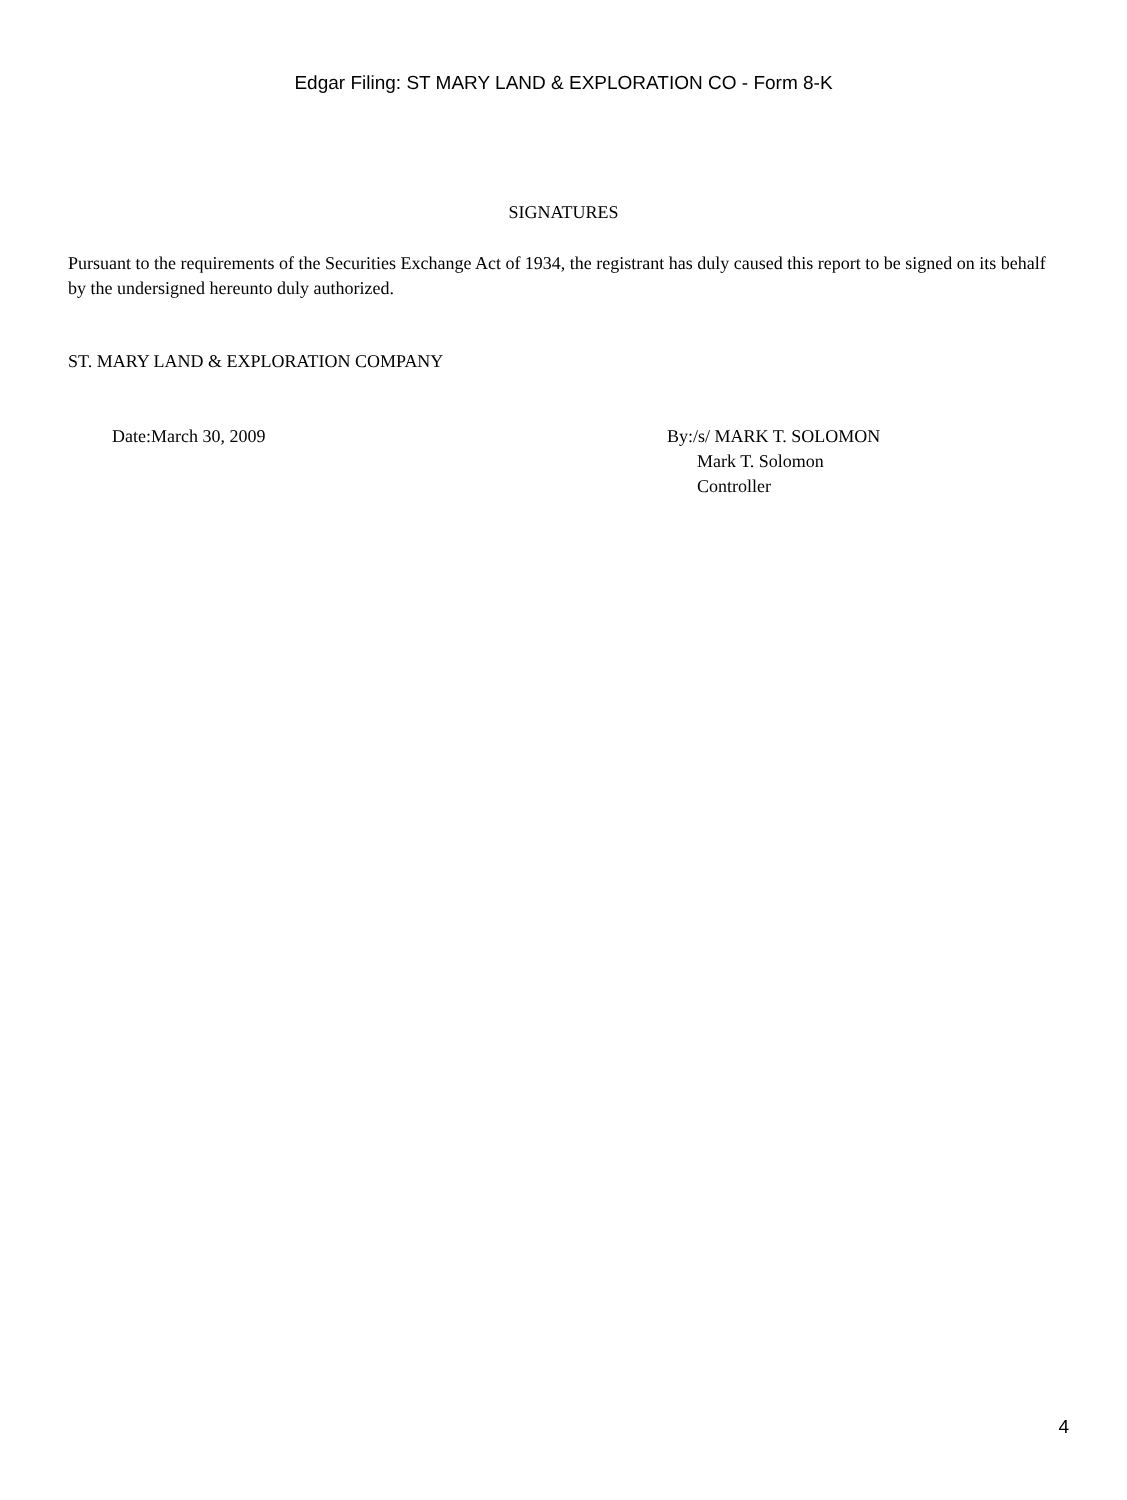Edgar Filing: ST MARY LAND & EXPLORATION CO - Form 8-K
SIGNATURES
Pursuant to the requirements of the Securities Exchange Act of 1934, the registrant has duly caused this report to be signed on its behalf by the undersigned hereunto duly authorized.
ST. MARY LAND & EXPLORATION COMPANY
Date:March 30, 2009 By:/s/ MARK T. SOLOMON
Mark T. Solomon
Controller
4